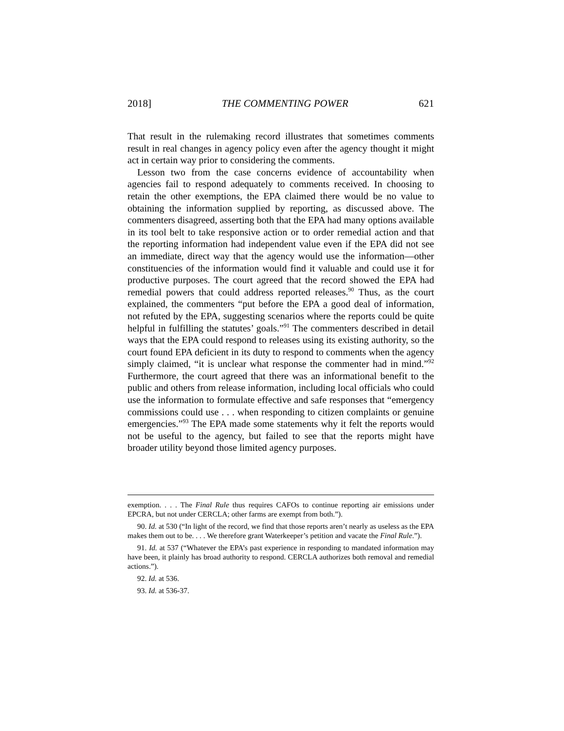2018] THE COMMENTING POWER 621
That result in the rulemaking record illustrates that sometimes comments result in real changes in agency policy even after the agency thought it might act in certain way prior to considering the comments.
Lesson two from the case concerns evidence of accountability when agencies fail to respond adequately to comments received. In choosing to retain the other exemptions, the EPA claimed there would be no value to obtaining the information supplied by reporting, as discussed above. The commenters disagreed, asserting both that the EPA had many options available in its tool belt to take responsive action or to order remedial action and that the reporting information had independent value even if the EPA did not see an immediate, direct way that the agency would use the information—other constituencies of the information would find it valuable and could use it for productive purposes. The court agreed that the record showed the EPA had remedial powers that could address reported releases.<sup>90</sup> Thus, as the court explained, the commenters “put before the EPA a good deal of information, not refuted by the EPA, suggesting scenarios where the reports could be quite helpful in fulfilling the statutes’ goals.”<sup>91</sup> The commenters described in detail ways that the EPA could respond to releases using its existing authority, so the court found EPA deficient in its duty to respond to comments when the agency simply claimed, “it is unclear what response the commenter had in mind.”<sup>92</sup> Furthermore, the court agreed that there was an informational benefit to the public and others from release information, including local officials who could use the information to formulate effective and safe responses that “emergency commissions could use . . . when responding to citizen complaints or genuine emergencies.”<sup>93</sup> The EPA made some statements why it felt the reports would not be useful to the agency, but failed to see that the reports might have broader utility beyond those limited agency purposes.
exemption. . . . The Final Rule thus requires CAFOs to continue reporting air emissions under EPCRA, but not under CERCLA; other farms are exempt from both.”).
90. Id. at 530 (“In light of the record, we find that those reports aren’t nearly as useless as the EPA makes them out to be. . . . We therefore grant Waterkeeper’s petition and vacate the Final Rule.”).
91. Id. at 537 (“Whatever the EPA’s past experience in responding to mandated information may have been, it plainly has broad authority to respond. CERCLA authorizes both removal and remedial actions.”).
92. Id. at 536.
93. Id. at 536-37.